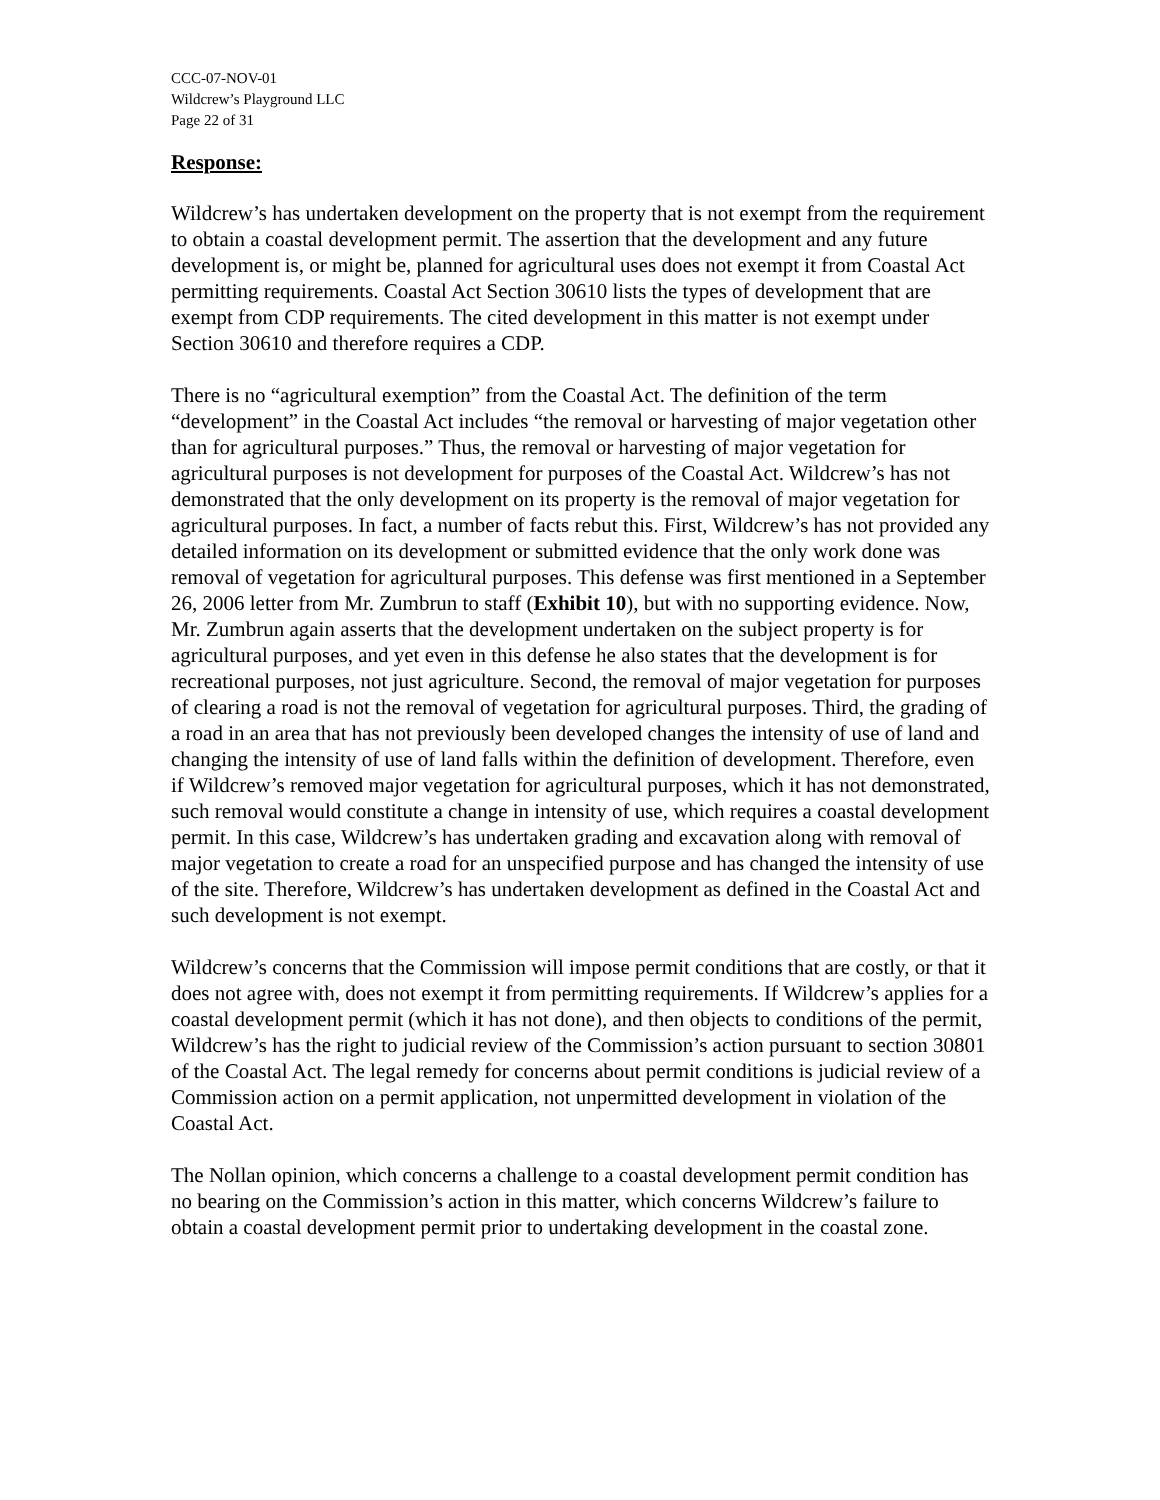CCC-07-NOV-01
Wildcrew’s Playground LLC
Page 22 of 31
Response:
Wildcrew’s has undertaken development on the property that is not exempt from the requirement to obtain a coastal development permit. The assertion that the development and any future development is, or might be, planned for agricultural uses does not exempt it from Coastal Act permitting requirements. Coastal Act Section 30610 lists the types of development that are exempt from CDP requirements. The cited development in this matter is not exempt under Section 30610 and therefore requires a CDP.
There is no “agricultural exemption” from the Coastal Act. The definition of the term “development” in the Coastal Act includes “the removal or harvesting of major vegetation other than for agricultural purposes.” Thus, the removal or harvesting of major vegetation for agricultural purposes is not development for purposes of the Coastal Act. Wildcrew’s has not demonstrated that the only development on its property is the removal of major vegetation for agricultural purposes. In fact, a number of facts rebut this. First, Wildcrew’s has not provided any detailed information on its development or submitted evidence that the only work done was removal of vegetation for agricultural purposes. This defense was first mentioned in a September 26, 2006 letter from Mr. Zumbrun to staff (Exhibit 10), but with no supporting evidence. Now, Mr. Zumbrun again asserts that the development undertaken on the subject property is for agricultural purposes, and yet even in this defense he also states that the development is for recreational purposes, not just agriculture. Second, the removal of major vegetation for purposes of clearing a road is not the removal of vegetation for agricultural purposes. Third, the grading of a road in an area that has not previously been developed changes the intensity of use of land and changing the intensity of use of land falls within the definition of development. Therefore, even if Wildcrew’s removed major vegetation for agricultural purposes, which it has not demonstrated, such removal would constitute a change in intensity of use, which requires a coastal development permit. In this case, Wildcrew’s has undertaken grading and excavation along with removal of major vegetation to create a road for an unspecified purpose and has changed the intensity of use of the site. Therefore, Wildcrew’s has undertaken development as defined in the Coastal Act and such development is not exempt.
Wildcrew’s concerns that the Commission will impose permit conditions that are costly, or that it does not agree with, does not exempt it from permitting requirements. If Wildcrew’s applies for a coastal development permit (which it has not done), and then objects to conditions of the permit, Wildcrew’s has the right to judicial review of the Commission’s action pursuant to section 30801 of the Coastal Act. The legal remedy for concerns about permit conditions is judicial review of a Commission action on a permit application, not unpermitted development in violation of the Coastal Act.
The Nollan opinion, which concerns a challenge to a coastal development permit condition has no bearing on the Commission’s action in this matter, which concerns Wildcrew’s failure to obtain a coastal development permit prior to undertaking development in the coastal zone.